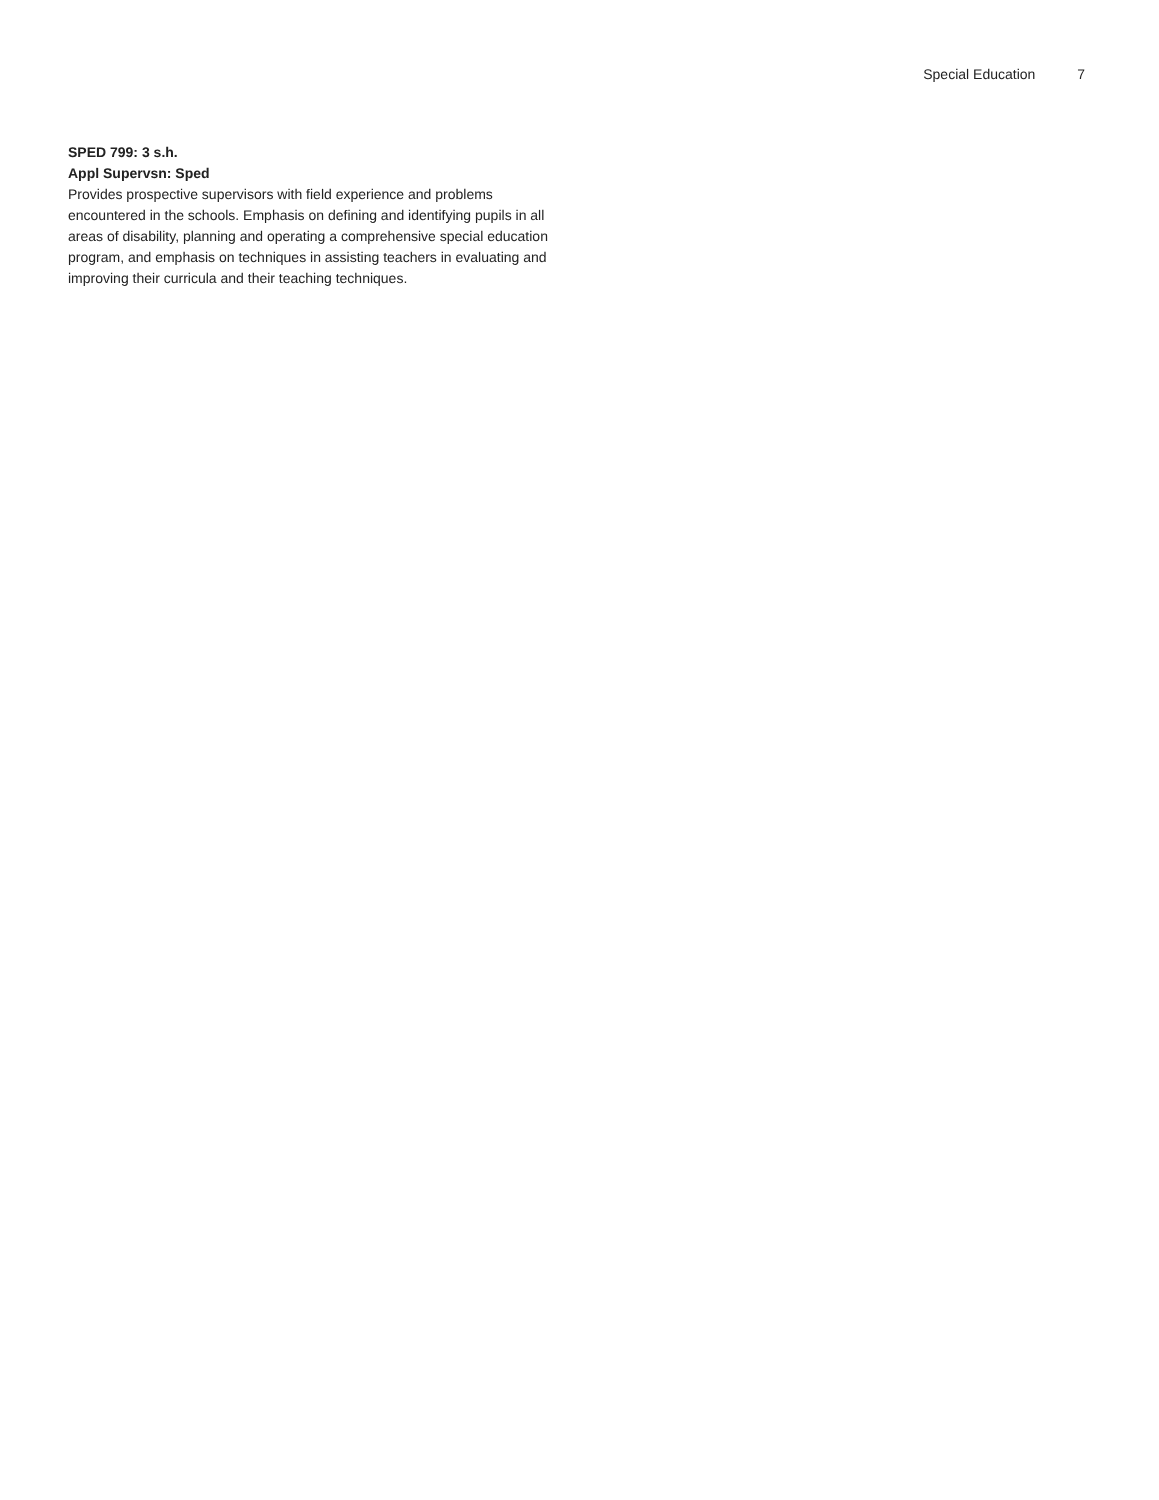Special Education 7
SPED 799: 3 s.h.
Appl Supervsn: Sped
Provides prospective supervisors with field experience and problems encountered in the schools. Emphasis on defining and identifying pupils in all areas of disability, planning and operating a comprehensive special education program, and emphasis on techniques in assisting teachers in evaluating and improving their curricula and their teaching techniques.